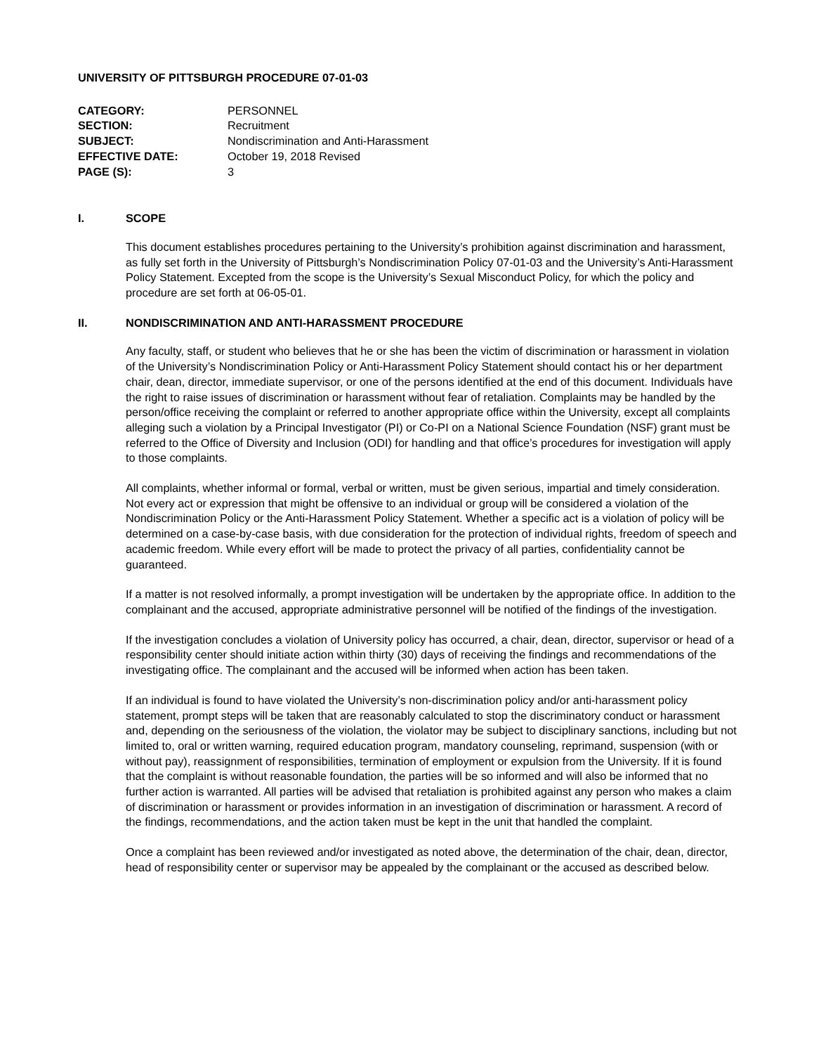UNIVERSITY OF PITTSBURGH PROCEDURE 07-01-03
| CATEGORY: | PERSONNEL |
| SECTION: | Recruitment |
| SUBJECT: | Nondiscrimination and Anti-Harassment |
| EFFECTIVE DATE: | October 19, 2018 Revised |
| PAGE (S): | 3 |
I. SCOPE
This document establishes procedures pertaining to the University’s prohibition against discrimination and harassment, as fully set forth in the University of Pittsburgh’s Nondiscrimination Policy 07-01-03 and the University’s Anti-Harassment Policy Statement. Excepted from the scope is the University’s Sexual Misconduct Policy, for which the policy and procedure are set forth at 06-05-01.
II. NONDISCRIMINATION AND ANTI-HARASSMENT PROCEDURE
Any faculty, staff, or student who believes that he or she has been the victim of discrimination or harassment in violation of the University’s Nondiscrimination Policy or Anti-Harassment Policy Statement should contact his or her department chair, dean, director, immediate supervisor, or one of the persons identified at the end of this document. Individuals have the right to raise issues of discrimination or harassment without fear of retaliation. Complaints may be handled by the person/office receiving the complaint or referred to another appropriate office within the University, except all complaints alleging such a violation by a Principal Investigator (PI) or Co-PI on a National Science Foundation (NSF) grant must be referred to the Office of Diversity and Inclusion (ODI) for handling and that office’s procedures for investigation will apply to those complaints.
All complaints, whether informal or formal, verbal or written, must be given serious, impartial and timely consideration. Not every act or expression that might be offensive to an individual or group will be considered a violation of the Nondiscrimination Policy or the Anti-Harassment Policy Statement. Whether a specific act is a violation of policy will be determined on a case-by-case basis, with due consideration for the protection of individual rights, freedom of speech and academic freedom. While every effort will be made to protect the privacy of all parties, confidentiality cannot be guaranteed.
If a matter is not resolved informally, a prompt investigation will be undertaken by the appropriate office. In addition to the complainant and the accused, appropriate administrative personnel will be notified of the findings of the investigation.
If the investigation concludes a violation of University policy has occurred, a chair, dean, director, supervisor or head of a responsibility center should initiate action within thirty (30) days of receiving the findings and recommendations of the investigating office. The complainant and the accused will be informed when action has been taken.
If an individual is found to have violated the University’s non-discrimination policy and/or anti-harassment policy statement, prompt steps will be taken that are reasonably calculated to stop the discriminatory conduct or harassment and, depending on the seriousness of the violation, the violator may be subject to disciplinary sanctions, including but not limited to, oral or written warning, required education program, mandatory counseling, reprimand, suspension (with or without pay), reassignment of responsibilities, termination of employment or expulsion from the University. If it is found that the complaint is without reasonable foundation, the parties will be so informed and will also be informed that no further action is warranted. All parties will be advised that retaliation is prohibited against any person who makes a claim of discrimination or harassment or provides information in an investigation of discrimination or harassment. A record of the findings, recommendations, and the action taken must be kept in the unit that handled the complaint.
Once a complaint has been reviewed and/or investigated as noted above, the determination of the chair, dean, director, head of responsibility center or supervisor may be appealed by the complainant or the accused as described below.